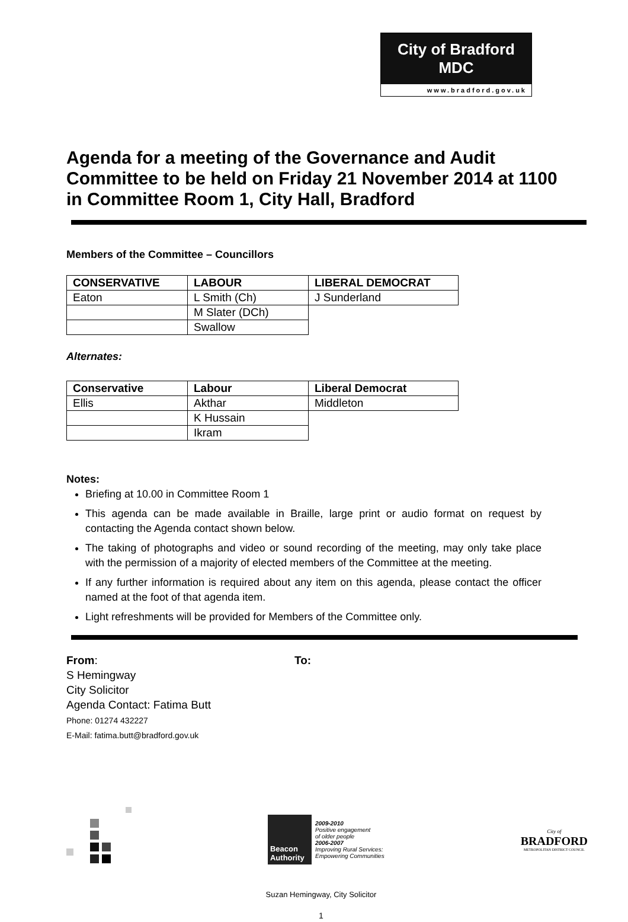City of Bradford MDC
www.bradford.gov.uk
Agenda for a meeting of the Governance and Audit Committee to be held on Friday 21 November 2014 at 1100 in Committee Room 1, City Hall, Bradford
Members of the Committee – Councillors
| CONSERVATIVE | LABOUR | LIBERAL DEMOCRAT |
| --- | --- | --- |
| Eaton | L Smith (Ch) | J Sunderland |
| | M Slater (DCh) | |
| | Swallow | |
Alternates:
| Conservative | Labour | Liberal Democrat |
| --- | --- | --- |
| Ellis | Akthar | Middleton |
| | K Hussain | |
| | Ikram | |
Notes:
Briefing at 10.00 in Committee Room 1
This agenda can be made available in Braille, large print or audio format on request by contacting the Agenda contact shown below.
The taking of photographs and video or sound recording of the meeting, may only take place with the permission of a majority of elected members of the Committee at the meeting.
If any further information is required about any item on this agenda, please contact the officer named at the foot of that agenda item.
Light refreshments will be provided for Members of the Committee only.
From:
S Hemingway
City Solicitor
Agenda Contact: Fatima Butt
Phone: 01274 432227
E-Mail: fatima.butt@bradford.gov.uk
To:
Beacon Authority
2009-2010
Positive engagement
of older people
2006-2007
Improving Rural Services:
Empowering Communities
City of
BRADFORD
METROPOLITAN DISTRICT COUNCIL
Suzan Hemingway, City Solicitor
1